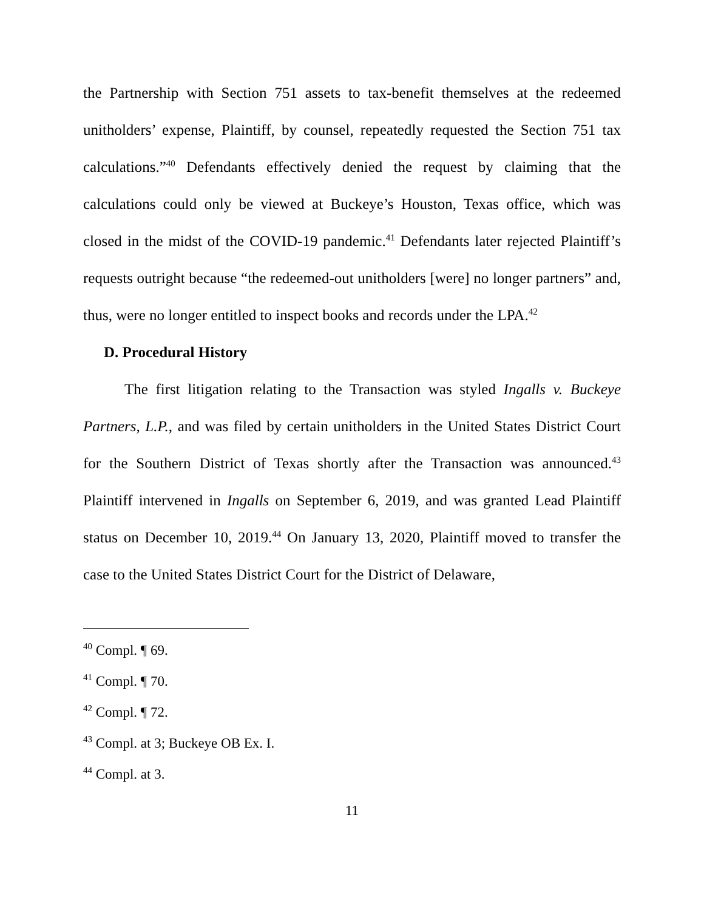the Partnership with Section 751 assets to tax-benefit themselves at the redeemed unitholders’ expense, Plaintiff, by counsel, repeatedly requested the Section 751 tax calculations.”<sup>40</sup> Defendants effectively denied the request by claiming that the calculations could only be viewed at Buckeye’s Houston, Texas office, which was closed in the midst of the COVID-19 pandemic.<sup>41</sup> Defendants later rejected Plaintiff’s requests outright because “the redeemed-out unitholders [were] no longer partners” and, thus, were no longer entitled to inspect books and records under the LPA.<sup>42</sup>
D. Procedural History
The first litigation relating to the Transaction was styled Ingalls v. Buckeye Partners, L.P., and was filed by certain unitholders in the United States District Court for the Southern District of Texas shortly after the Transaction was announced.<sup>43</sup> Plaintiff intervened in Ingalls on September 6, 2019, and was granted Lead Plaintiff status on December 10, 2019.<sup>44</sup> On January 13, 2020, Plaintiff moved to transfer the case to the United States District Court for the District of Delaware,
<sup>40</sup> Compl. ¶ 69.
<sup>41</sup> Compl. ¶ 70.
<sup>42</sup> Compl. ¶ 72.
<sup>43</sup> Compl. at 3; Buckeye OB Ex. I.
<sup>44</sup> Compl. at 3.
11